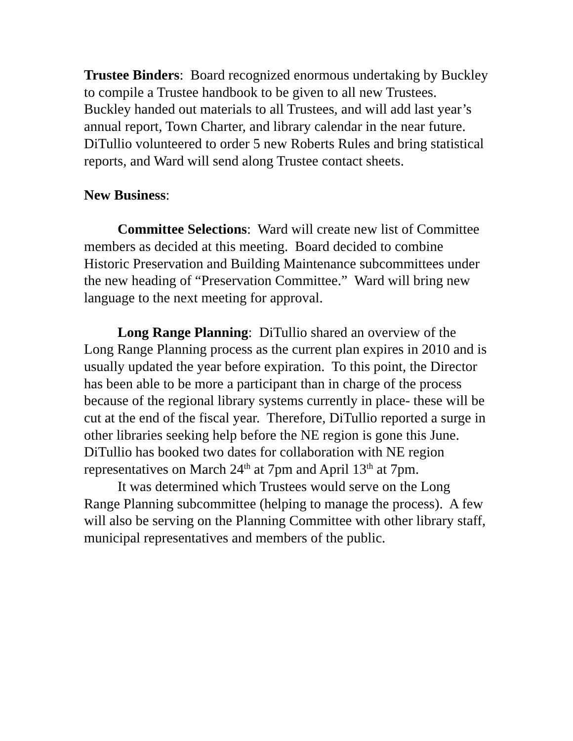Trustee Binders: Board recognized enormous undertaking by Buckley to compile a Trustee handbook to be given to all new Trustees. Buckley handed out materials to all Trustees, and will add last year’s annual report, Town Charter, and library calendar in the near future. DiTullio volunteered to order 5 new Roberts Rules and bring statistical reports, and Ward will send along Trustee contact sheets.
New Business:
Committee Selections: Ward will create new list of Committee members as decided at this meeting. Board decided to combine Historic Preservation and Building Maintenance subcommittees under the new heading of “Preservation Committee.” Ward will bring new language to the next meeting for approval.
Long Range Planning: DiTullio shared an overview of the Long Range Planning process as the current plan expires in 2010 and is usually updated the year before expiration. To this point, the Director has been able to be more a participant than in charge of the process because of the regional library systems currently in place- these will be cut at the end of the fiscal year. Therefore, DiTullio reported a surge in other libraries seeking help before the NE region is gone this June. DiTullio has booked two dates for collaboration with NE region representatives on March 24<sup>th</sup> at 7pm and April 13<sup>th</sup> at 7pm.
It was determined which Trustees would serve on the Long Range Planning subcommittee (helping to manage the process). A few will also be serving on the Planning Committee with other library staff, municipal representatives and members of the public.